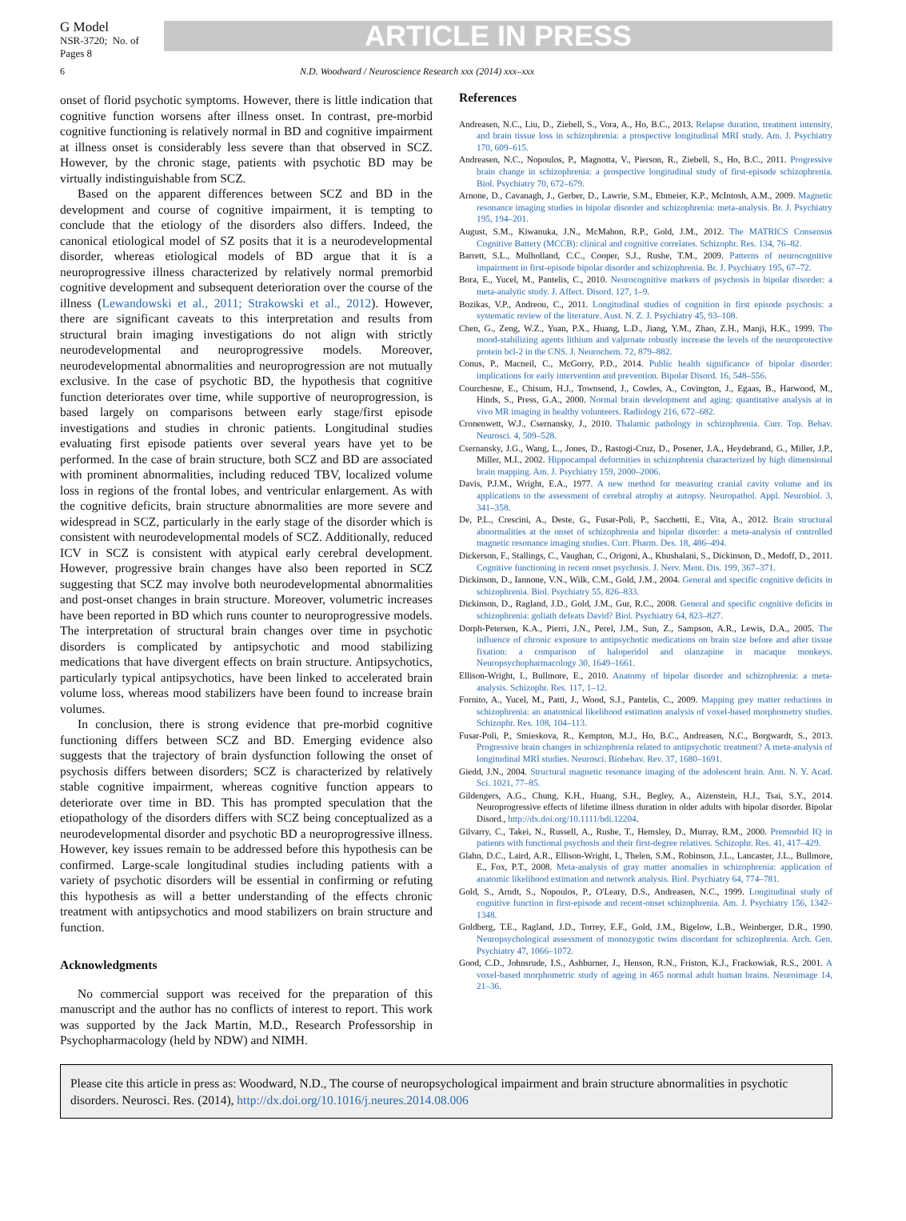G Model
NSR-3720; No. of Pages 8
ARTICLE IN PRESS
6 N.D. Woodward / Neuroscience Research xxx (2014) xxx–xxx
onset of florid psychotic symptoms. However, there is little indication that cognitive function worsens after illness onset. In contrast, pre-morbid cognitive functioning is relatively normal in BD and cognitive impairment at illness onset is considerably less severe than that observed in SCZ. However, by the chronic stage, patients with psychotic BD may be virtually indistinguishable from SCZ.
Based on the apparent differences between SCZ and BD in the development and course of cognitive impairment, it is tempting to conclude that the etiology of the disorders also differs. Indeed, the canonical etiological model of SZ posits that it is a neurodevelopmental disorder, whereas etiological models of BD argue that it is a neuroprogressive illness characterized by relatively normal premorbid cognitive development and subsequent deterioration over the course of the illness (Lewandowski et al., 2011; Strakowski et al., 2012). However, there are significant caveats to this interpretation and results from structural brain imaging investigations do not align with strictly neurodevelopmental and neuroprogressive models. Moreover, neurodevelopmental abnormalities and neuroprogression are not mutually exclusive. In the case of psychotic BD, the hypothesis that cognitive function deteriorates over time, while supportive of neuroprogression, is based largely on comparisons between early stage/first episode investigations and studies in chronic patients. Longitudinal studies evaluating first episode patients over several years have yet to be performed. In the case of brain structure, both SCZ and BD are associated with prominent abnormalities, including reduced TBV, localized volume loss in regions of the frontal lobes, and ventricular enlargement. As with the cognitive deficits, brain structure abnormalities are more severe and widespread in SCZ, particularly in the early stage of the disorder which is consistent with neurodevelopmental models of SCZ. Additionally, reduced ICV in SCZ is consistent with atypical early cerebral development. However, progressive brain changes have also been reported in SCZ suggesting that SCZ may involve both neurodevelopmental abnormalities and post-onset changes in brain structure. Moreover, volumetric increases have been reported in BD which runs counter to neuroprogressive models. The interpretation of structural brain changes over time in psychotic disorders is complicated by antipsychotic and mood stabilizing medications that have divergent effects on brain structure. Antipsychotics, particularly typical antipsychotics, have been linked to accelerated brain volume loss, whereas mood stabilizers have been found to increase brain volumes.
In conclusion, there is strong evidence that pre-morbid cognitive functioning differs between SCZ and BD. Emerging evidence also suggests that the trajectory of brain dysfunction following the onset of psychosis differs between disorders; SCZ is characterized by relatively stable cognitive impairment, whereas cognitive function appears to deteriorate over time in BD. This has prompted speculation that the etiopathology of the disorders differs with SCZ being conceptualized as a neurodevelopmental disorder and psychotic BD a neuroprogressive illness. However, key issues remain to be addressed before this hypothesis can be confirmed. Large-scale longitudinal studies including patients with a variety of psychotic disorders will be essential in confirming or refuting this hypothesis as will a better understanding of the effects chronic treatment with antipsychotics and mood stabilizers on brain structure and function.
Acknowledgments
No commercial support was received for the preparation of this manuscript and the author has no conflicts of interest to report. This work was supported by the Jack Martin, M.D., Research Professorship in Psychopharmacology (held by NDW) and NIMH.
References
Andreasen, N.C., Liu, D., Ziebell, S., Vora, A., Ho, B.C., 2013. Relapse duration, treatment intensity, and brain tissue loss in schizophrenia: a prospective longitudinal MRI study. Am. J. Psychiatry 170, 609–615.
Andreasen, N.C., Nopoulos, P., Magnotta, V., Pierson, R., Ziebell, S., Ho, B.C., 2011. Progressive brain change in schizophrenia: a prospective longitudinal study of first-episode schizophrenia. Biol. Psychiatry 70, 672–679.
Arnone, D., Cavanagh, J., Gerber, D., Lawrie, S.M., Ebmeier, K.P., McIntosh, A.M., 2009. Magnetic resonance imaging studies in bipolar disorder and schizophrenia: meta-analysis. Br. J. Psychiatry 195, 194–201.
August, S.M., Kiwanuka, J.N., McMahon, R.P., Gold, J.M., 2012. The MATRICS Consensus Cognitive Battery (MCCB): clinical and cognitive correlates. Schizophr. Res. 134, 76–82.
Barrett, S.L., Mulholland, C.C., Cooper, S.J., Rushe, T.M., 2009. Patterns of neurocognitive impairment in first-episode bipolar disorder and schizophrenia. Br. J. Psychiatry 195, 67–72.
Bora, E., Yucel, M., Pantelis, C., 2010. Neurocognitive markers of psychosis in bipolar disorder: a meta-analytic study. J. Affect. Disord. 127, 1–9.
Bozikas, V.P., Andreou, C., 2011. Longitudinal studies of cognition in first episode psychosis: a systematic review of the literature. Aust. N. Z. J. Psychiatry 45, 93–108.
Chen, G., Zeng, W.Z., Yuan, P.X., Huang, L.D., Jiang, Y.M., Zhao, Z.H., Manji, H.K., 1999. The mood-stabilizing agents lithium and valproate robustly increase the levels of the neuroprotective protein bcl-2 in the CNS. J. Neurochem. 72, 879–882.
Conus, P., Macneil, C., McGorry, P.D., 2014. Public health significance of bipolar disorder: implications for early intervention and prevention. Bipolar Disord. 16, 548–556.
Courchesne, E., Chisum, H.J., Townsend, J., Cowles, A., Covington, J., Egaas, B., Harwood, M., Hinds, S., Press, G.A., 2000. Normal brain development and aging: quantitative analysis at in vivo MR imaging in healthy volunteers. Radiology 216, 672–682.
Cronenwett, W.J., Csernansky, J., 2010. Thalamic pathology in schizophrenia. Curr. Top. Behav. Neurosci. 4, 509–528.
Csernansky, J.G., Wang, L., Jones, D., Rastogi-Cruz, D., Posener, J.A., Heydebrand, G., Miller, J.P., Miller, M.I., 2002. Hippocampal deformities in schizophrenia characterized by high dimensional brain mapping. Am. J. Psychiatry 159, 2000–2006.
Davis, P.J.M., Wright, E.A., 1977. A new method for measuring cranial cavity volume and its applications to the assessment of cerebral atrophy at autopsy. Neuropathol. Appl. Neurobiol. 3, 341–358.
De, P.L., Crescini, A., Deste, G., Fusar-Poli, P., Sacchetti, E., Vita, A., 2012. Brain structural abnormalities at the onset of schizophrenia and bipolar disorder: a meta-analysis of controlled magnetic resonance imaging studies. Curr. Pharm. Des. 18, 486–494.
Dickerson, F., Stallings, C., Vaughan, C., Origoni, A., Khushalani, S., Dickinson, D., Medoff, D., 2011. Cognitive functioning in recent onset psychosis. J. Nerv. Ment. Dis. 199, 367–371.
Dickinson, D., Iannone, V.N., Wilk, C.M., Gold, J.M., 2004. General and specific cognitive deficits in schizophrenia. Biol. Psychiatry 55, 826–833.
Dickinson, D., Ragland, J.D., Gold, J.M., Gur, R.C., 2008. General and specific cognitive deficits in schizophrenia: goliath defeats David? Biol. Psychiatry 64, 823–827.
Dorph-Petersen, K.A., Pierri, J.N., Perel, J.M., Sun, Z., Sampson, A.R., Lewis, D.A., 2005. The influence of chronic exposure to antipsychotic medications on brain size before and after tissue fixation: a comparison of haloperidol and olanzapine in macaque monkeys. Neuropsychopharmacology 30, 1649–1661.
Ellison-Wright, I., Bullmore, E., 2010. Anatomy of bipolar disorder and schizophrenia: a meta-analysis. Schizophr. Res. 117, 1–12.
Fornito, A., Yucel, M., Patti, J., Wood, S.J., Pantelis, C., 2009. Mapping grey matter reductions in schizophrenia: an anatomical likelihood estimation analysis of voxel-based morphometry studies. Schizophr. Res. 108, 104–113.
Fusar-Poli, P., Smieskova, R., Kempton, M.J., Ho, B.C., Andreasen, N.C., Borgwardt, S., 2013. Progressive brain changes in schizophrenia related to antipsychotic treatment? A meta-analysis of longitudinal MRI studies. Neurosci. Biobehav. Rev. 37, 1680–1691.
Giedd, J.N., 2004. Structural magnetic resonance imaging of the adolescent brain. Ann. N. Y. Acad. Sci. 1021, 77–85.
Gildengers, A.G., Chung, K.H., Huang, S.H., Begley, A., Aizenstein, H.J., Tsai, S.Y., 2014. Neuroprogressive effects of lifetime illness duration in older adults with bipolar disorder. Bipolar Disord., http://dx.doi.org/10.1111/bdi.12204.
Gilvarry, C., Takei, N., Russell, A., Rushe, T., Hemsley, D., Murray, R.M., 2000. Premorbid IQ in patients with functional psychosis and their first-degree relatives. Schizophr. Res. 41, 417–429.
Glahn, D.C., Laird, A.R., Ellison-Wright, I., Thelen, S.M., Robinson, J.L., Lancaster, J.L., Bullmore, E., Fox, P.T., 2008. Meta-analysis of gray matter anomalies in schizophrenia: application of anatomic likelihood estimation and network analysis. Biol. Psychiatry 64, 774–781.
Gold, S., Arndt, S., Nopoulos, P., O'Leary, D.S., Andreasen, N.C., 1999. Longitudinal study of cognitive function in first-episode and recent-onset schizophrenia. Am. J. Psychiatry 156, 1342–1348.
Goldberg, T.E., Ragland, J.D., Torrey, E.F., Gold, J.M., Bigelow, L.B., Weinberger, D.R., 1990. Neuropsychological assessment of monozygotic twins discordant for schizophrenia. Arch. Gen. Psychiatry 47, 1066–1072.
Good, C.D., Johnsrude, I.S., Ashburner, J., Henson, R.N., Friston, K.J., Frackowiak, R.S., 2001. A voxel-based morphometric study of ageing in 465 normal adult human brains. Neuroimage 14, 21–36.
Please cite this article in press as: Woodward, N.D., The course of neuropsychological impairment and brain structure abnormalities in psychotic disorders. Neurosci. Res. (2014), http://dx.doi.org/10.1016/j.neures.2014.08.006